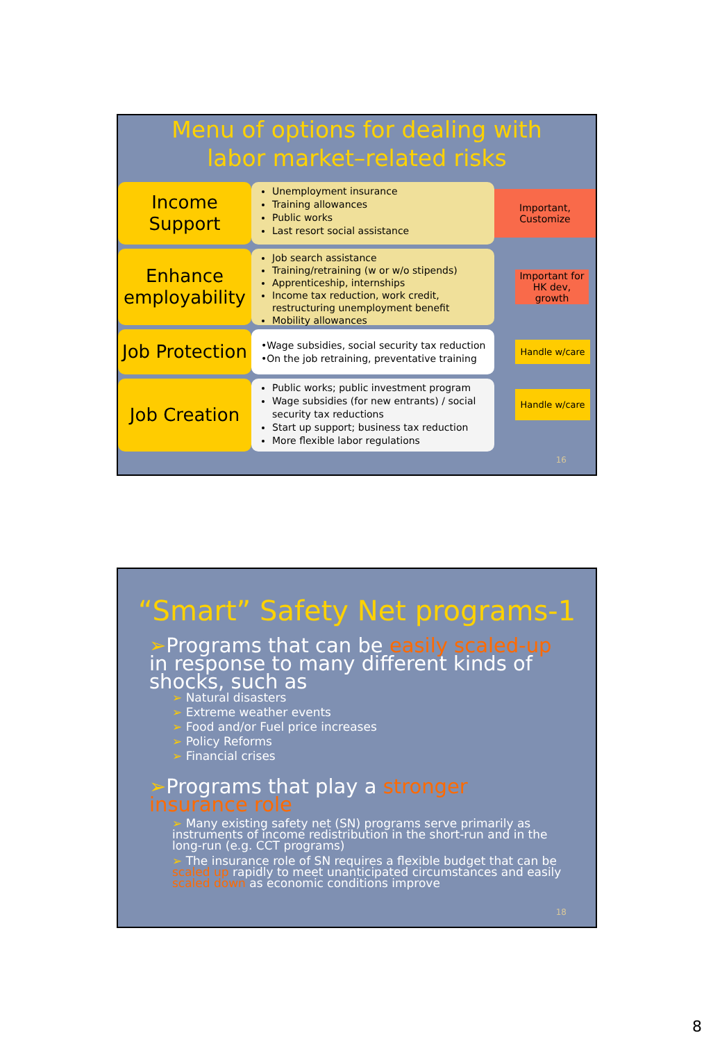Menu of options for dealing with
labor market–related risks
Income
Support
Unemployment insurance
Training allowances
Public works
Last resort social assistance
Important, Customize
Enhance
employability
Job search assistance
Training/retraining (w or w/o stipends)
Apprenticeship, internships
Income tax reduction, work credit, restructuring unemployment benefit
Mobility allowances
Important for HK dev, growth
Job Protection
•Wage subsidies, social security tax reduction
•On the job retraining, preventative training
Handle w/care
Job Creation
Public works; public investment program
Wage subsidies (for new entrants) / social security tax reductions
Start up support; business tax reduction
More flexible labor regulations
Handle w/care
16
“Smart” Safety Net programs-1
➢Programs that can be easily scaled-up in response to many different kinds of shocks, such as
➢ Natural disasters
➢ Extreme weather events
➢ Food and/or Fuel price increases
➢ Policy Reforms
➢ Financial crises
➢Programs that play a stronger insurance role
➢ Many existing safety net (SN) programs serve primarily as instruments of income redistribution in the short-run and in the long-run (e.g. CCT programs)
➢ The insurance role of SN requires a flexible budget that can be scaled up rapidly to meet unanticipated circumstances and easily scaled down as economic conditions improve
18
8